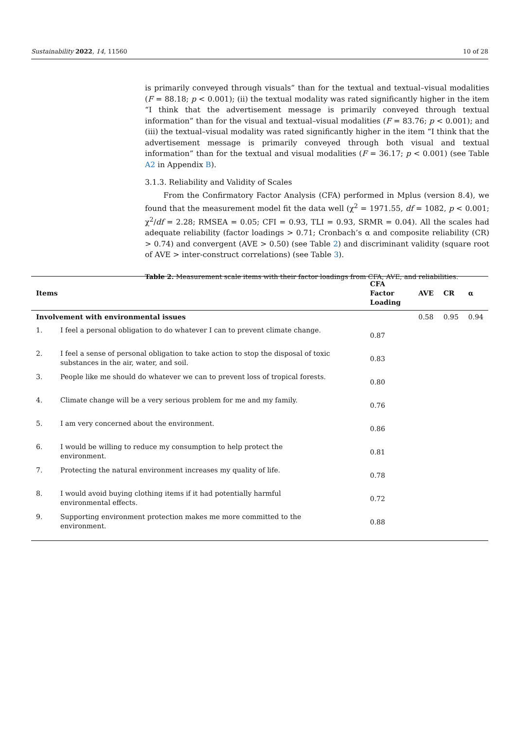Sustainability 2022, 14, 11560 10 of 28
is primarily conveyed through visuals” than for the textual and textual–visual modalities (F = 88.18; p < 0.001); (ii) the textual modality was rated significantly higher in the item “I think that the advertisement message is primarily conveyed through textual information” than for the visual and textual–visual modalities (F = 83.76; p < 0.001); and (iii) the textual–visual modality was rated significantly higher in the item “I think that the advertisement message is primarily conveyed through both visual and textual information” than for the textual and visual modalities (F = 36.17; p < 0.001) (see Table A2 in Appendix B).
3.1.3. Reliability and Validity of Scales
From the Confirmatory Factor Analysis (CFA) performed in Mplus (version 8.4), we found that the measurement model fit the data well (χ<sup>2</sup> = 1971.55, df = 1082, p < 0.001; χ<sup>2</sup>/df = 2.28; RMSEA = 0.05; CFI = 0.93, TLI = 0.93, SRMR = 0.04). All the scales had adequate reliability (factor loadings > 0.71; Cronbach’s α and composite reliability (CR) > 0.74) and convergent (AVE > 0.50) (see Table 2) and discriminant validity (square root of AVE > inter-construct correlations) (see Table 3).
Table 2. Measurement scale items with their factor loadings from CFA, AVE, and reliabilities.
| Items | | CFA Factor Loading | AVE | CR | α |
| --- | --- | --- | --- | --- | --- |
| Involvement with environmental issues | | | 0.58 | 0.95 | 0.94 |
| 1. | I feel a personal obligation to do whatever I can to prevent climate change. | 0.87 | | | |
| 2. | I feel a sense of personal obligation to take action to stop the disposal of toxic substances in the air, water, and soil. | 0.83 | | | |
| 3. | People like me should do whatever we can to prevent loss of tropical forests. | 0.80 | | | |
| 4. | Climate change will be a very serious problem for me and my family. | 0.76 | | | |
| 5. | I am very concerned about the environment. | 0.86 | | | |
| 6. | I would be willing to reduce my consumption to help protect the environment. | 0.81 | | | |
| 7. | Protecting the natural environment increases my quality of life. | 0.78 | | | |
| 8. | I would avoid buying clothing items if it had potentially harmful environmental effects. | 0.72 | | | |
| 9. | Supporting environment protection makes me more committed to the environment. | 0.88 | | | |